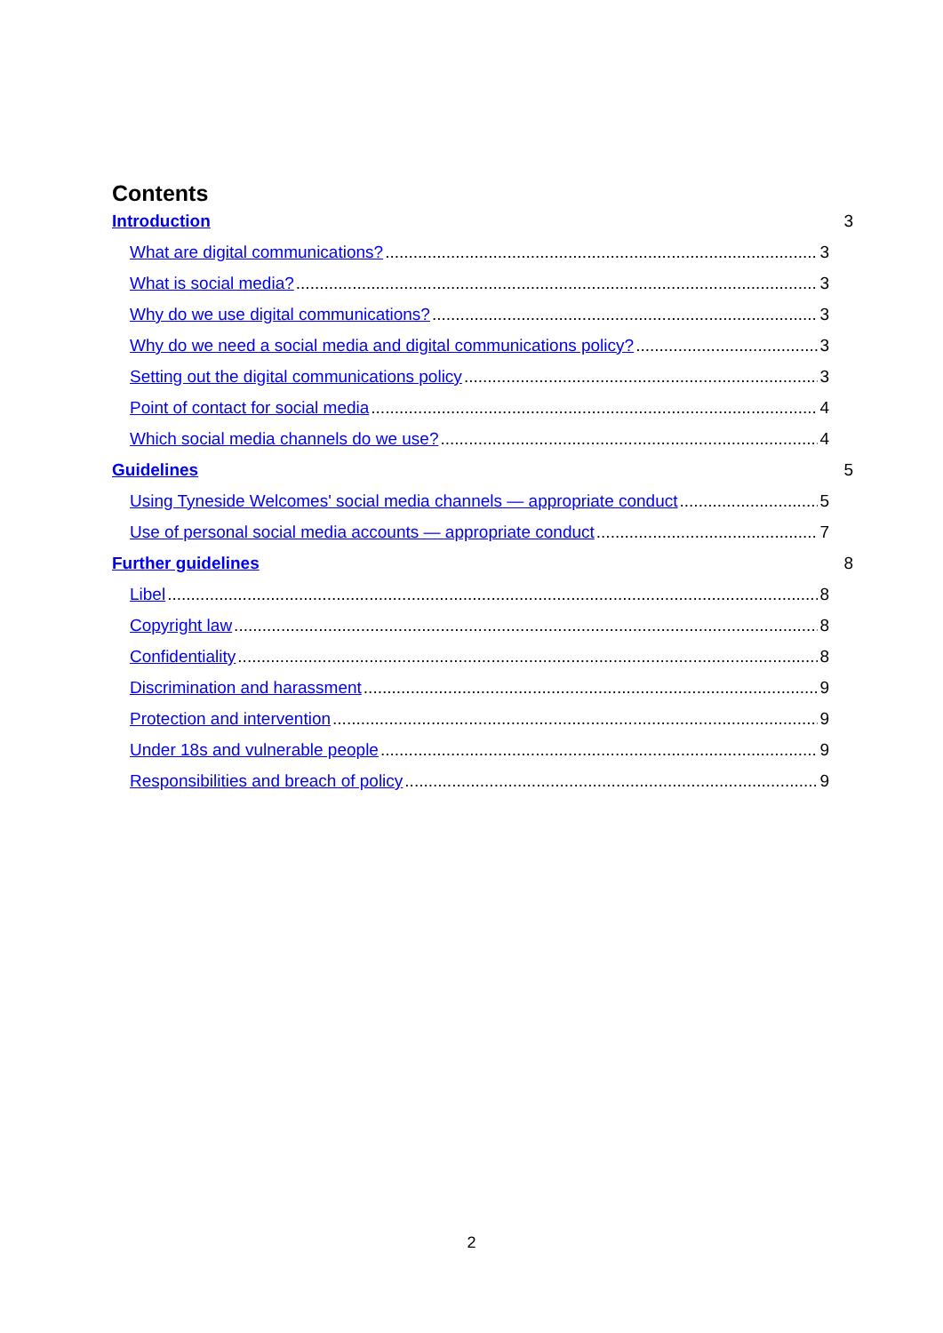Contents
Introduction 3
What are digital communications? 3
What is social media? 3
Why do we use digital communications? 3
Why do we need a social media and digital communications policy? 3
Setting out the digital communications policy 3
Point of contact for social media 4
Which social media channels do we use? 4
Guidelines 5
Using Tyneside Welcomes' social media channels — appropriate conduct 5
Use of personal social media accounts — appropriate conduct 7
Further guidelines 8
Libel 8
Copyright law 8
Confidentiality 8
Discrimination and harassment 9
Protection and intervention 9
Under 18s and vulnerable people 9
Responsibilities and breach of policy 9
2